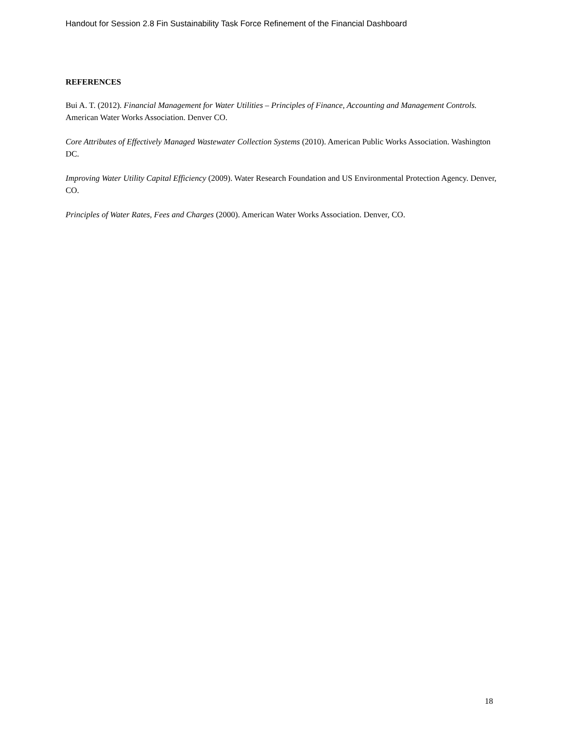Handout for Session 2.8 Fin Sustainability Task Force Refinement of the Financial Dashboard
REFERENCES
Bui A. T. (2012). Financial Management for Water Utilities – Principles of Finance, Accounting and Management Controls. American Water Works Association. Denver CO.
Core Attributes of Effectively Managed Wastewater Collection Systems (2010). American Public Works Association. Washington DC.
Improving Water Utility Capital Efficiency (2009). Water Research Foundation and US Environmental Protection Agency. Denver, CO.
Principles of Water Rates, Fees and Charges (2000). American Water Works Association. Denver, CO.
18